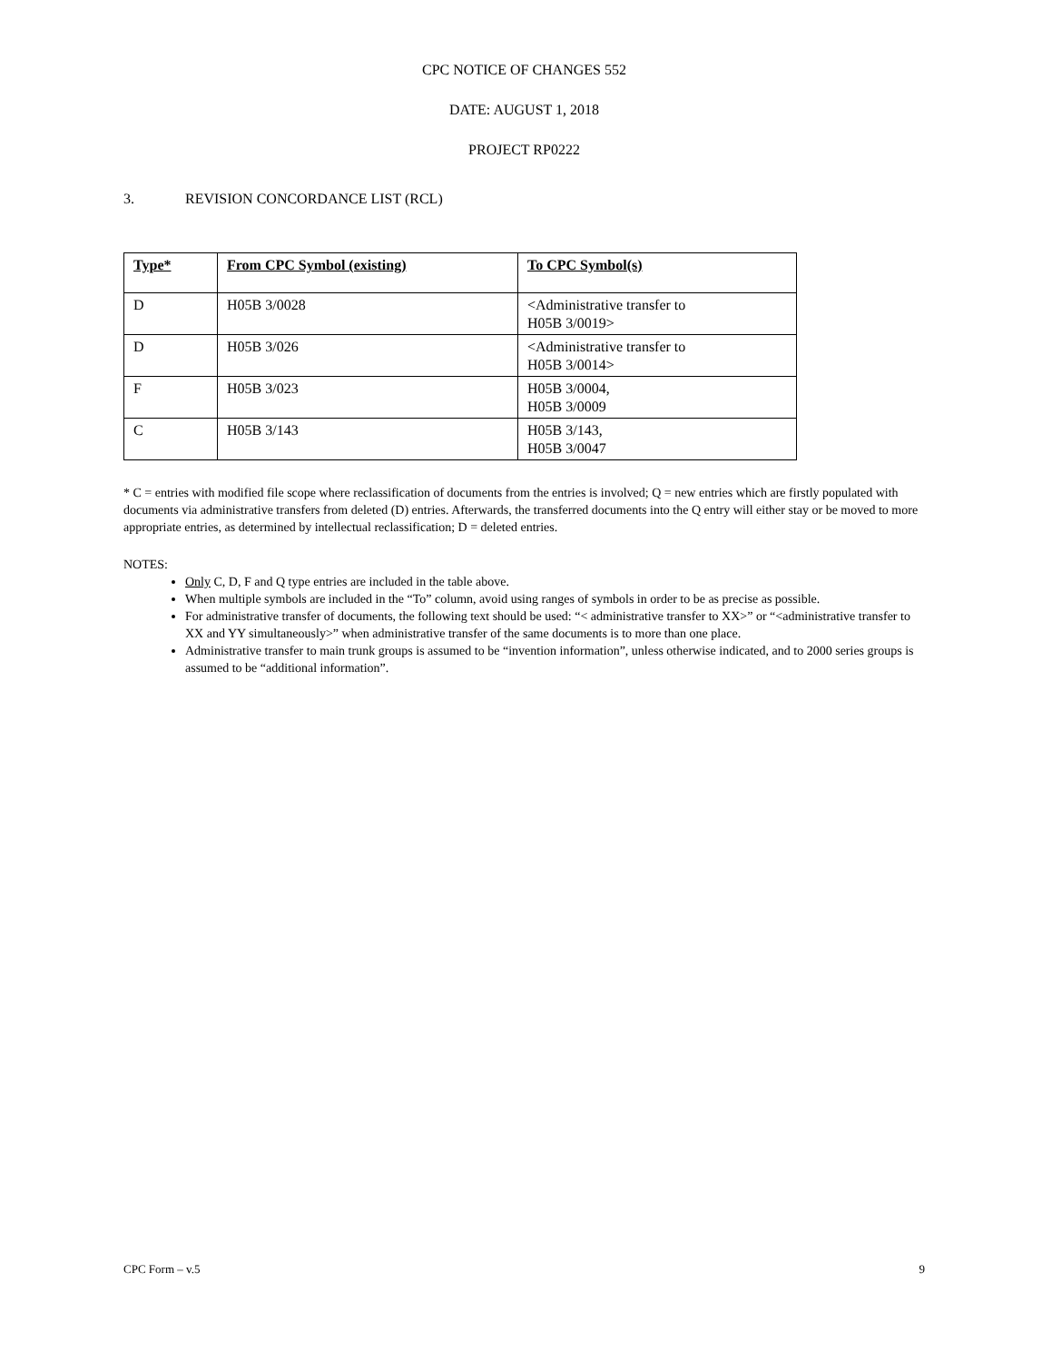CPC NOTICE OF CHANGES 552
DATE: AUGUST 1, 2018
PROJECT RP0222
3. REVISION CONCORDANCE LIST (RCL)
| Type* | From CPC Symbol (existing) | To CPC Symbol(s) |
| --- | --- | --- |
| D | H05B 3/0028 | <Administrative transfer to H05B 3/0019> |
| D | H05B 3/026 | <Administrative transfer to H05B 3/0014> |
| F | H05B 3/023 | H05B 3/0004, H05B 3/0009 |
| C | H05B 3/143 | H05B 3/143, H05B 3/0047 |
* C = entries with modified file scope where reclassification of documents from the entries is involved; Q = new entries which are firstly populated with documents via administrative transfers from deleted (D) entries. Afterwards, the transferred documents into the Q entry will either stay or be moved to more appropriate entries, as determined by intellectual reclassification; D = deleted entries.
NOTES:
Only C, D, F and Q type entries are included in the table above.
When multiple symbols are included in the “To” column, avoid using ranges of symbols in order to be as precise as possible.
For administrative transfer of documents, the following text should be used: “< administrative transfer to XX>” or “<administrative transfer to XX and YY simultaneously>” when administrative transfer of the same documents is to more than one place.
Administrative transfer to main trunk groups is assumed to be “invention information”, unless otherwise indicated, and to 2000 series groups is assumed to be “additional information”.
CPC Form – v.5 9